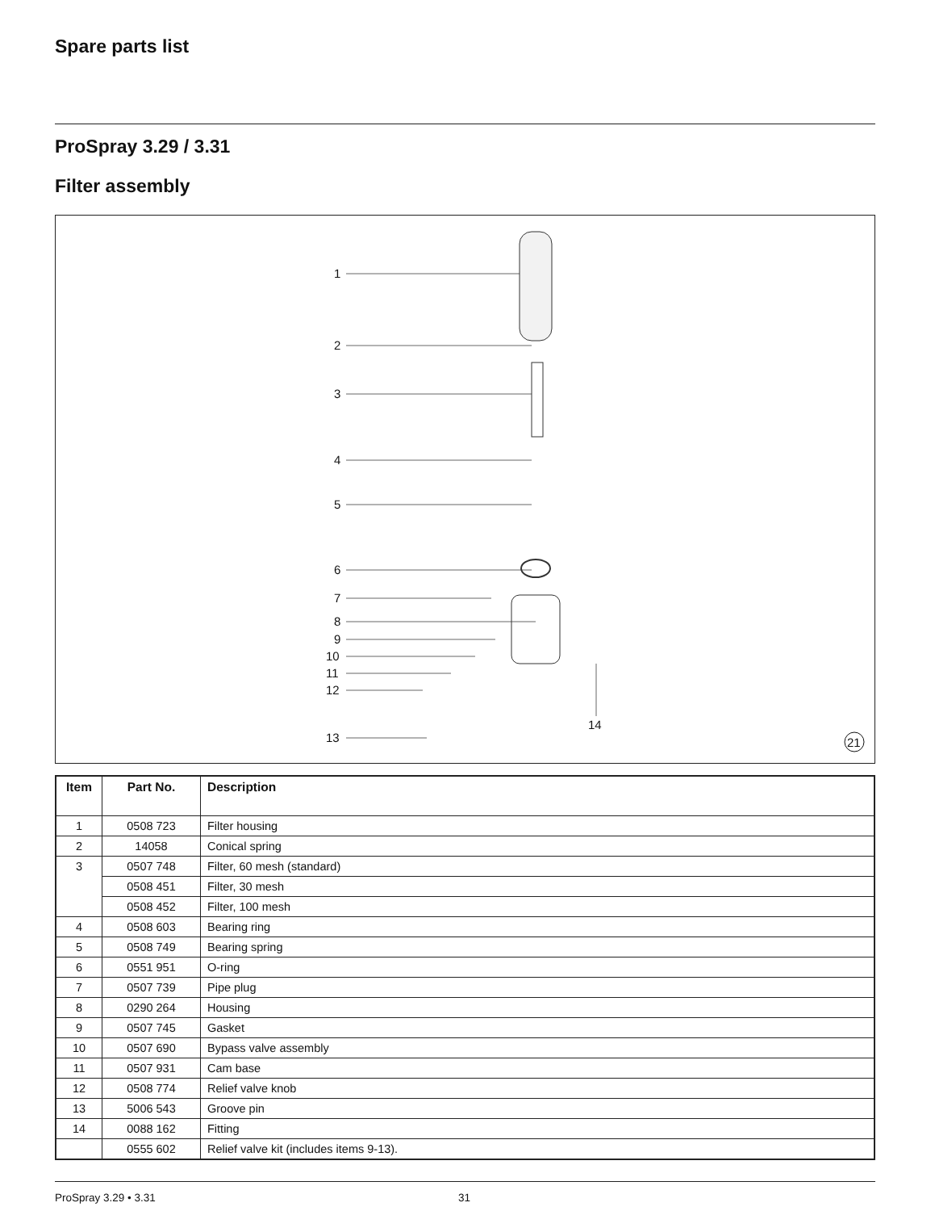Spare parts list
ProSpray 3.29 / 3.31
Filter assembly
1
2
3
4
5
6
7
8
9
10
11
12
13
14
21
| Item | Part No. | Description |
| --- | --- | --- |
| 1 | 0508 723 | Filter housing |
| 2 | 14058 | Conical spring |
| 3 | 0507 748 | Filter, 60 mesh (standard) |
| | 0508 451 | Filter, 30 mesh |
| | 0508 452 | Filter, 100 mesh |
| 4 | 0508 603 | Bearing ring |
| 5 | 0508 749 | Bearing spring |
| 6 | 0551 951 | O-ring |
| 7 | 0507 739 | Pipe plug |
| 8 | 0290 264 | Housing |
| 9 | 0507 745 | Gasket |
| 10 | 0507 690 | Bypass valve assembly |
| 11 | 0507 931 | Cam base |
| 12 | 0508 774 | Relief valve knob |
| 13 | 5006 543 | Groove pin |
| 14 | 0088 162 | Fitting |
| | 0555 602 | Relief valve kit (includes items 9-13). |
ProSpray 3.29 • 3.31 31